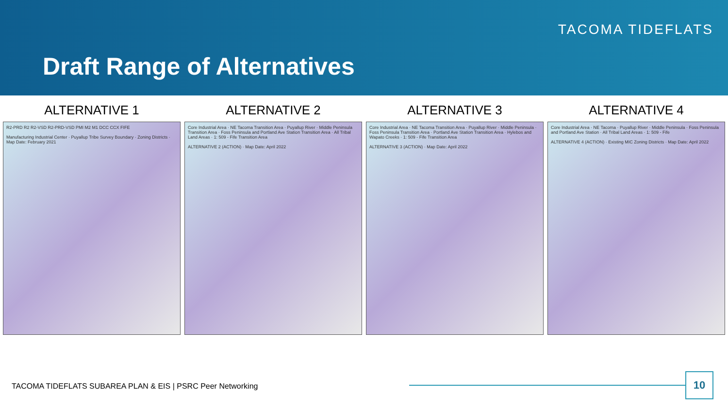TACOMA TIDEFLATS
Draft Range of Alternatives
ALTERNATIVE 1
R2-PRD R2 R2-VSD R2-PRD-VSD PMI M2 M1 DCC CCX FIFE
Manufacturing Industrial Center · Puyallup Tribe Survey Boundary · Zoning Districts · Map Date: February 2021
ALTERNATIVE 2
Core Industrial Area · NE Tacoma Transition Area · Puyallup River · Middle Peninsula Transition Area · Foss Peninsula and Portland Ave Station Transition Area · All Tribal Land Areas · 1: 509 - Fife Transition Area
ALTERNATIVE 2 (ACTION) · Map Date: April 2022
ALTERNATIVE 3
Core Industrial Area · NE Tacoma Transition Area · Puyallup River · Middle Peninsula · Foss Peninsula Transition Area · Portland Ave Station Transition Area · Hylebos and Wapato Creeks · 1: 509 - Fife Transition Area
ALTERNATIVE 3 (ACTION) · Map Date: April 2022
ALTERNATIVE 4
Core Industrial Area · NE Tacoma · Puyallup River · Middle Peninsula · Foss Peninsula and Portland Ave Station · All Tribal Land Areas · 1: 509 - Fife
ALTERNATIVE 4 (ACTION) · Existing MIC Zoning Districts · Map Date: April 2022
TACOMA TIDEFLATS SUBAREA PLAN & EIS | PSRC Peer Networking
10